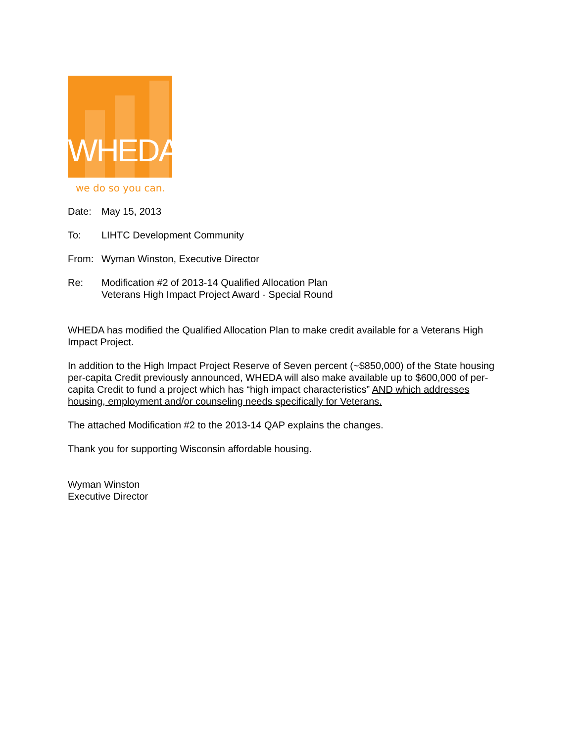WHEDA
we do so you can.
Date: May 15, 2013
To: LIHTC Development Community
From: Wyman Winston, Executive Director
Re: Modification #2 of 2013-14 Qualified Allocation Plan
Veterans High Impact Project Award - Special Round
WHEDA has modified the Qualified Allocation Plan to make credit available for a Veterans High Impact Project.
In addition to the High Impact Project Reserve of Seven percent (~$850,000) of the State housing per-capita Credit previously announced, WHEDA will also make available up to $600,000 of per-capita Credit to fund a project which has “high impact characteristics” AND which addresses housing, employment and/or counseling needs specifically for Veterans.
The attached Modification #2 to the 2013-14 QAP explains the changes.
Thank you for supporting Wisconsin affordable housing.
Wyman Winston
Executive Director